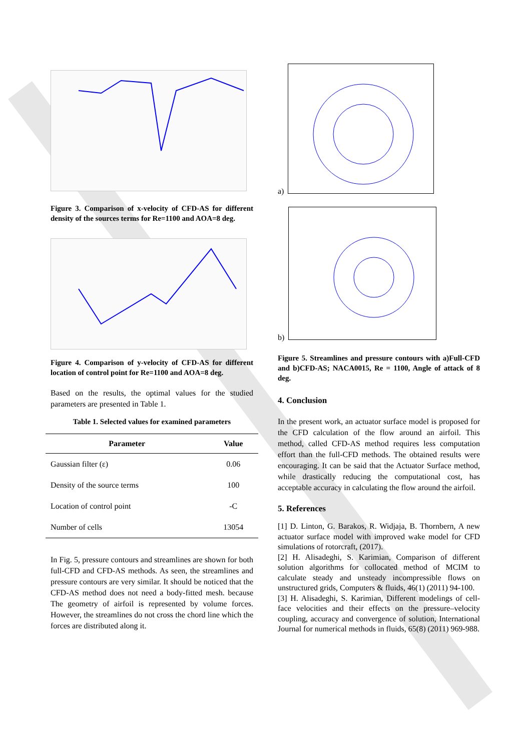Figure 3. Comparison of x-velocity of CFD-AS for different density of the sources terms for Re=1100 and AOA=8 deg.
Figure 4. Comparison of y-velocity of CFD-AS for different location of control point for Re=1100 and AOA=8 deg.
Based on the results, the optimal values for the studied parameters are presented in Table 1.
Table 1. Selected values for examined parameters
| Parameter | Value |
| --- | --- |
| Gaussian filter (ε) | 0.06 |
| Density of the source terms | 100 |
| Location of control point | -C |
| Number of cells | 13054 |
In Fig. 5, pressure contours and streamlines are shown for both full-CFD and CFD-AS methods. As seen, the streamlines and pressure contours are very similar. It should be noticed that the CFD-AS method does not need a body-fitted mesh. because The geometry of airfoil is represented by volume forces. However, the streamlines do not cross the chord line which the forces are distributed along it.
a)
b)
Figure 5. Streamlines and pressure contours with a)Full-CFD and b)CFD-AS; NACA0015, Re = 1100, Angle of attack of 8 deg.
4. Conclusion
In the present work, an actuator surface model is proposed for the CFD calculation of the flow around an airfoil. This method, called CFD-AS method requires less computation effort than the full-CFD methods. The obtained results were encouraging. It can be said that the Actuator Surface method, while drastically reducing the computational cost, has acceptable accuracy in calculating the flow around the airfoil.
5. References
[1] D. Linton, G. Barakos, R. Widjaja, B. Thornbern, A new actuator surface model with improved wake model for CFD simulations of rotorcraft, (2017).
[2] H. Alisadeghi, S. Karimian, Comparison of different solution algorithms for collocated method of MCIM to calculate steady and unsteady incompressible flows on unstructured grids, Computers & fluids, 46(1) (2011) 94-100.
[3] H. Alisadeghi, S. Karimian, Different modelings of cell-face velocities and their effects on the pressure–velocity coupling, accuracy and convergence of solution, International Journal for numerical methods in fluids, 65(8) (2011) 969-988.